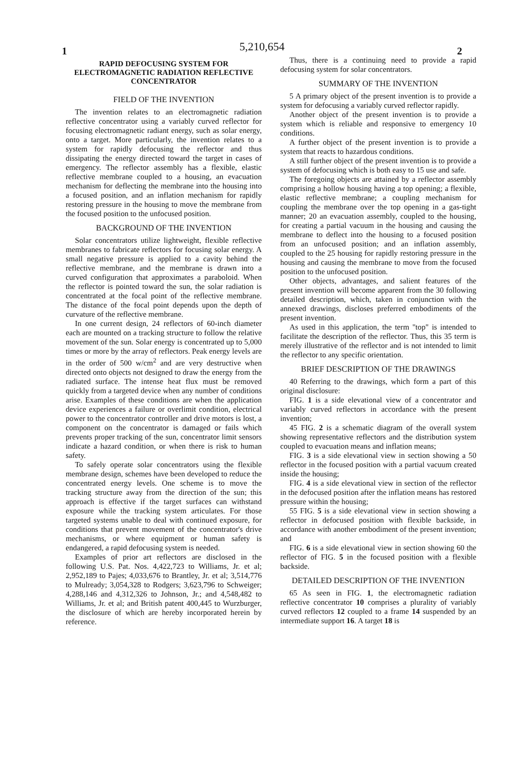1 5,210,654 2
RAPID DEFOCUSING SYSTEM FOR ELECTROMAGNETIC RADIATION REFLECTIVE CONCENTRATOR
FIELD OF THE INVENTION
The invention relates to an electromagnetic radiation reflective concentrator using a variably curved reflector for focusing electromagnetic radiant energy, such as solar energy, onto a target. More particularly, the invention relates to a system for rapidly defocusing the reflector and thus dissipating the energy directed toward the target in cases of emergency. The reflector assembly has a flexible, elastic reflective membrane coupled to a housing, an evacuation mechanism for deflecting the membrane into the housing into a focused position, and an inflation mechanism for rapidly restoring pressure in the housing to move the membrane from the focused position to the unfocused position.
BACKGROUND OF THE INVENTION
Solar concentrators utilize lightweight, flexible reflective membranes to fabricate reflectors for focusing solar energy. A small negative pressure is applied to a cavity behind the reflective membrane, and the membrane is drawn into a curved configuration that approximates a paraboloid. When the reflector is pointed toward the sun, the solar radiation is concentrated at the focal point of the reflective membrane. The distance of the focal point depends upon the depth of curvature of the reflective membrane.
In one current design, 24 reflectors of 60-inch diameter each are mounted on a tracking structure to follow the relative movement of the sun. Solar energy is concentrated up to 5,000 times or more by the array of reflectors. Peak energy levels are in the order of 500 w/cm<sup>2</sup> and are very destructive when directed onto objects not designed to draw the energy from the radiated surface. The intense heat flux must be removed quickly from a targeted device when any number of conditions arise. Examples of these conditions are when the application device experiences a failure or overlimit condition, electrical power to the concentrator controller and drive motors is lost, a component on the concentrator is damaged or fails which prevents proper tracking of the sun, concentrator limit sensors indicate a hazard condition, or when there is risk to human safety.
To safely operate solar concentrators using the flexible membrane design, schemes have been developed to reduce the concentrated energy levels. One scheme is to move the tracking structure away from the direction of the sun; this approach is effective if the target surfaces can withstand exposure while the tracking system articulates. For those targeted systems unable to deal with continued exposure, for conditions that prevent movement of the concentrator's drive mechanisms, or where equipment or human safety is endangered, a rapid defocusing system is needed.
Examples of prior art reflectors are disclosed in the following U.S. Pat. Nos. 4,422,723 to Williams, Jr. et al; 2,952,189 to Pajes; 4,033,676 to Brantley, Jr. et al; 3,514,776 to Mulready; 3,054,328 to Rodgers; 3,623,796 to Schweiger; 4,288,146 and 4,312,326 to Johnson, Jr.; and 4,548,482 to Williams, Jr. et al; and British patent 400,445 to Wurzburger, the disclosure of which are hereby incorporated herein by reference.
Thus, there is a continuing need to provide a rapid defocusing system for solar concentrators.
SUMMARY OF THE INVENTION
5 A primary object of the present invention is to provide a system for defocusing a variably curved reflector rapidly.
Another object of the present invention is to provide a system which is reliable and responsive to emergency 10 conditions.
A further object of the present invention is to provide a system that reacts to hazardous conditions.
A still further object of the present invention is to provide a system of defocusing which is both easy to 15 use and safe.
The foregoing objects are attained by a reflector assembly comprising a hollow housing having a top opening; a flexible, elastic reflective membrane; a coupling mechanism for coupling the membrane over the top opening in a gas-tight manner; 20 an evacuation assembly, coupled to the housing, for creating a partial vacuum in the housing and causing the membrane to deflect into the housing to a focused position from an unfocused position; and an inflation assembly, coupled to the 25 housing for rapidly restoring pressure in the housing and causing the membrane to move from the focused position to the unfocused position.
Other objects, advantages, and salient features of the present invention will become apparent from the 30 following detailed description, which, taken in conjunction with the annexed drawings, discloses preferred embodiments of the present invention.
As used in this application, the term "top" is intended to facilitate the description of the reflector. Thus, this 35 term is merely illustrative of the reflector and is not intended to limit the reflector to any specific orientation.
BRIEF DESCRIPTION OF THE DRAWINGS
40 Referring to the drawings, which form a part of this original disclosure:
FIG. 1 is a side elevational view of a concentrator and variably curved reflectors in accordance with the present invention;
45 FIG. 2 is a schematic diagram of the overall system showing representative reflectors and the distribution system coupled to evacuation means and inflation means;
FIG. 3 is a side elevational view in section showing a 50 reflector in the focused position with a partial vacuum created inside the housing;
FIG. 4 is a side elevational view in section of the reflector in the defocused position after the inflation means has restored pressure within the housing;
55 FIG. 5 is a side elevational view in section showing a reflector in defocused position with flexible backside, in accordance with another embodiment of the present invention; and
FIG. 6 is a side elevational view in section showing 60 the reflector of FIG. 5 in the focused position with a flexible backside.
DETAILED DESCRIPTION OF THE INVENTION
65 As seen in FIG. 1, the electromagnetic radiation reflective concentrator 10 comprises a plurality of variably curved reflectors 12 coupled to a frame 14 suspended by an intermediate support 16. A target 18 is